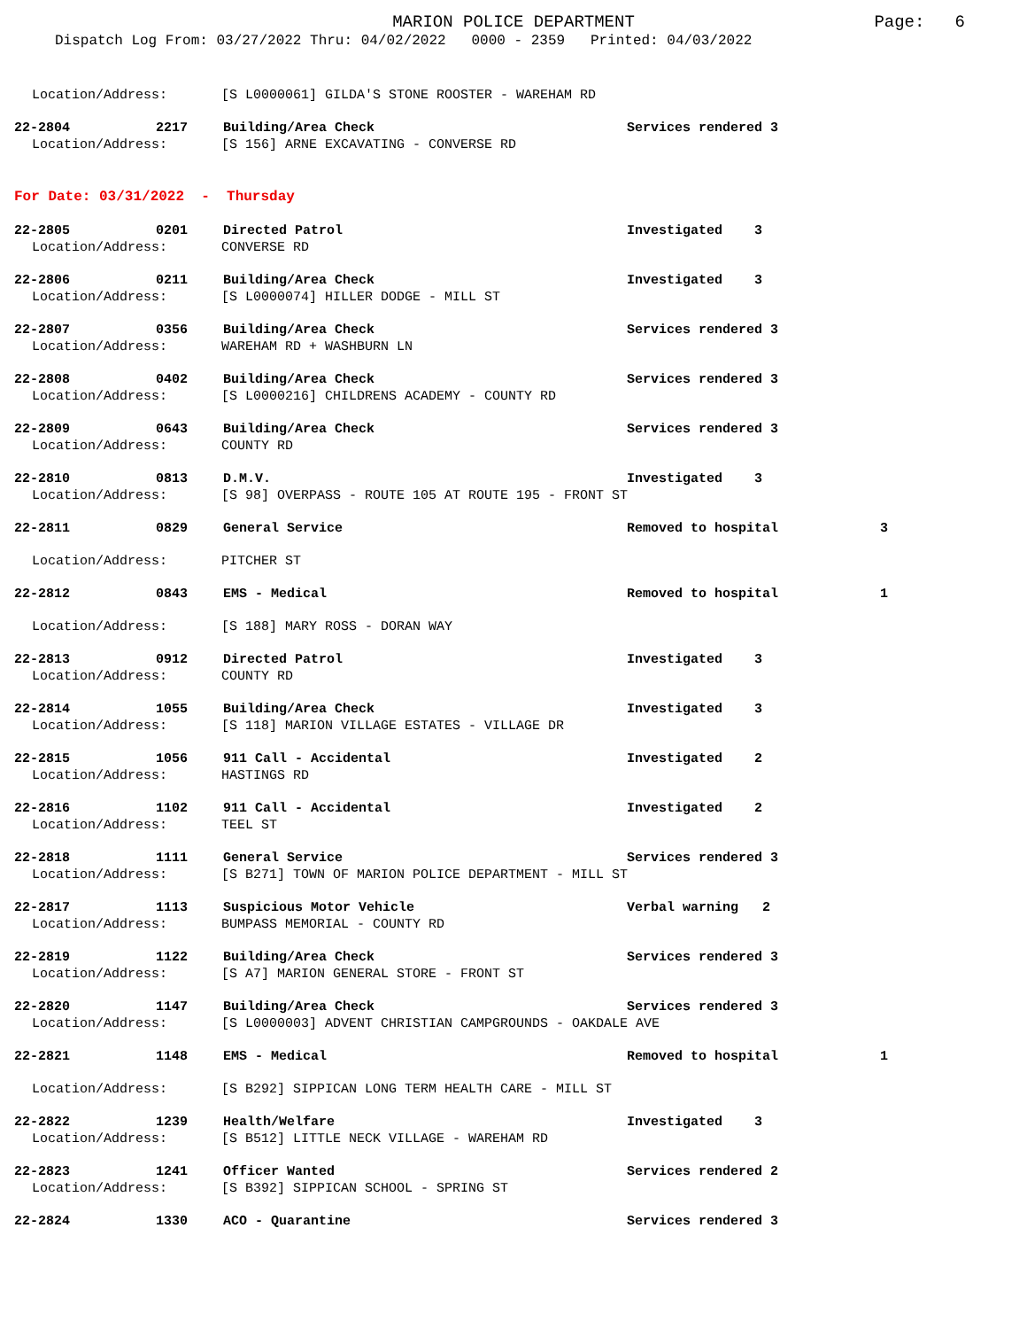MARION POLICE DEPARTMENT
Page: 6
Dispatch Log From: 03/27/2022 Thru: 04/02/2022 0000 - 2359 Printed: 04/03/2022
Location/Address: [S L0000061] GILDA'S STONE ROOSTER - WAREHAM RD
22-2804 2217 Building/Area Check Services rendered 3
Location/Address: [S 156] ARNE EXCAVATING - CONVERSE RD
For Date: 03/31/2022 - Thursday
22-2805 0201 Directed Patrol Investigated 3
Location/Address: CONVERSE RD
22-2806 0211 Building/Area Check Investigated 3
Location/Address: [S L0000074] HILLER DODGE - MILL ST
22-2807 0356 Building/Area Check Services rendered 3
Location/Address: WAREHAM RD + WASHBURN LN
22-2808 0402 Building/Area Check Services rendered 3
Location/Address: [S L0000216] CHILDRENS ACADEMY - COUNTY RD
22-2809 0643 Building/Area Check Services rendered 3
Location/Address: COUNTY RD
22-2810 0813 D.M.V. Investigated 3
Location/Address: [S 98] OVERPASS - ROUTE 105 AT ROUTE 195 - FRONT ST
22-2811 0829 General Service Removed to hospital 3
Location/Address: PITCHER ST
22-2812 0843 EMS - Medical Removed to hospital 1
Location/Address: [S 188] MARY ROSS - DORAN WAY
22-2813 0912 Directed Patrol Investigated 3
Location/Address: COUNTY RD
22-2814 1055 Building/Area Check Investigated 3
Location/Address: [S 118] MARION VILLAGE ESTATES - VILLAGE DR
22-2815 1056 911 Call - Accidental Investigated 2
Location/Address: HASTINGS RD
22-2816 1102 911 Call - Accidental Investigated 2
Location/Address: TEEL ST
22-2818 1111 General Service Services rendered 3
Location/Address: [S B271] TOWN OF MARION POLICE DEPARTMENT - MILL ST
22-2817 1113 Suspicious Motor Vehicle Verbal warning 2
Location/Address: BUMPASS MEMORIAL - COUNTY RD
22-2819 1122 Building/Area Check Services rendered 3
Location/Address: [S A7] MARION GENERAL STORE - FRONT ST
22-2820 1147 Building/Area Check Services rendered 3
Location/Address: [S L0000003] ADVENT CHRISTIAN CAMPGROUNDS - OAKDALE AVE
22-2821 1148 EMS - Medical Removed to hospital 1
Location/Address: [S B292] SIPPICAN LONG TERM HEALTH CARE - MILL ST
22-2822 1239 Health/Welfare Investigated 3
Location/Address: [S B512] LITTLE NECK VILLAGE - WAREHAM RD
22-2823 1241 Officer Wanted Services rendered 2
Location/Address: [S B392] SIPPICAN SCHOOL - SPRING ST
22-2824 1330 ACO - Quarantine Services rendered 3